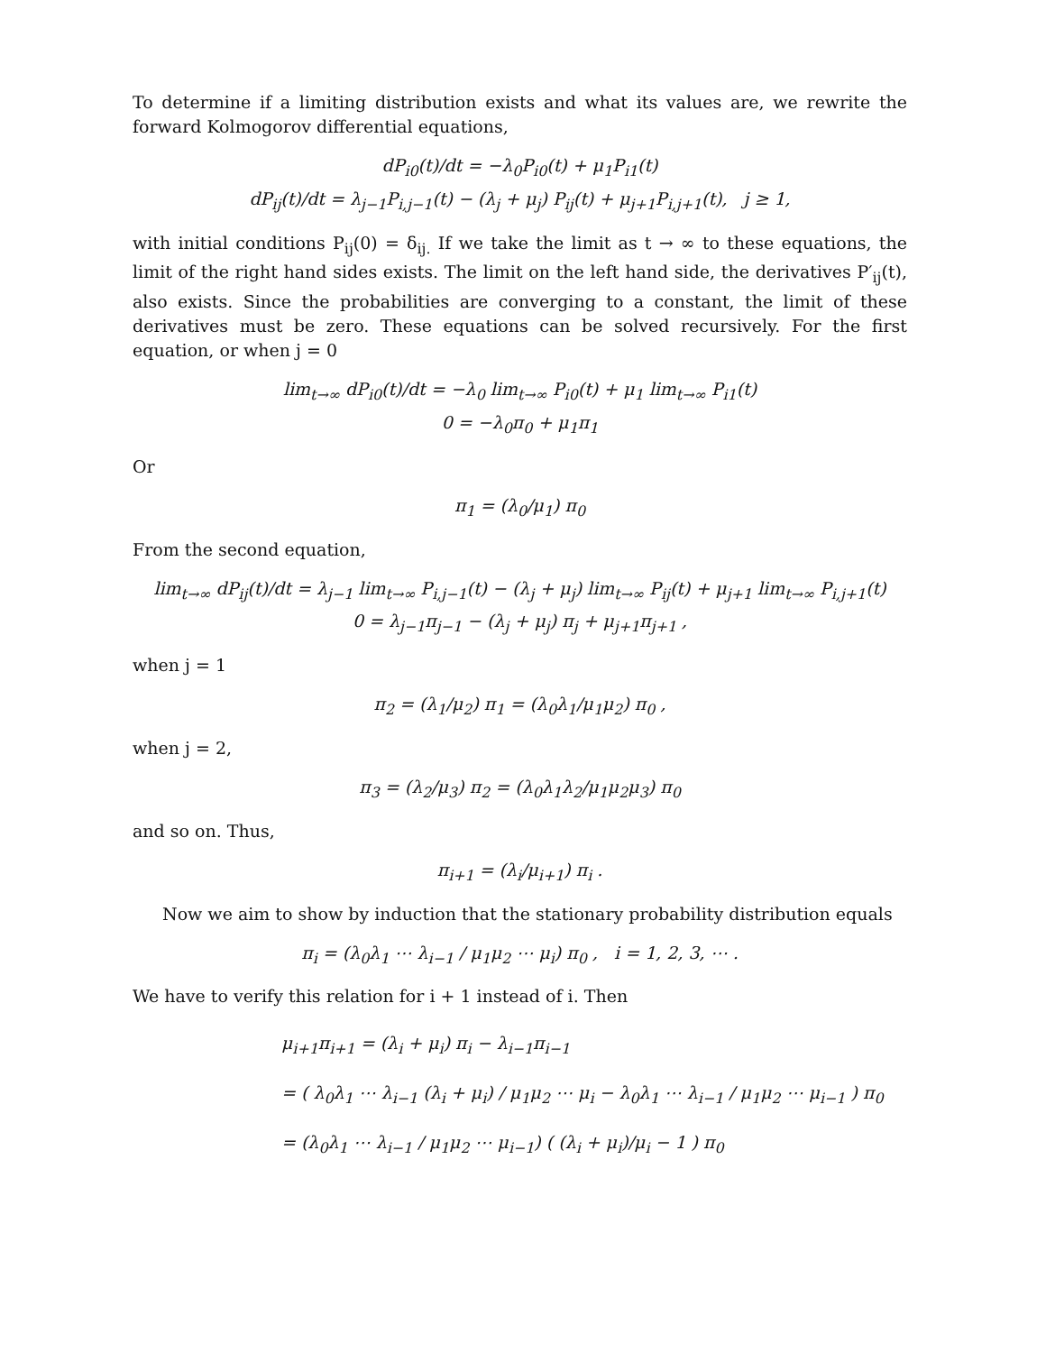To determine if a limiting distribution exists and what its values are, we rewrite the forward Kolmogorov differential equations,
dP<sub>i0</sub>(t)/dt = −λ<sub>0</sub>P<sub>i0</sub>(t) + μ<sub>1</sub>P<sub>i1</sub>(t)
dP<sub>ij</sub>(t)/dt = λ<sub>j−1</sub>P<sub>i,j−1</sub>(t) − (λ<sub>j</sub> + μ<sub>j</sub>) P<sub>ij</sub>(t) + μ<sub>j+1</sub>P<sub>i,j+1</sub>(t), j ≥ 1,
with initial conditions P<sub>ij</sub>(0) = δ<sub>ij.</sub> If we take the limit as t → ∞ to these equations, the limit of the right hand sides exists. The limit on the left hand side, the derivatives P′<sub>ij</sub>(t), also exists. Since the probabilities are converging to a constant, the limit of these derivatives must be zero. These equations can be solved recursively. For the first equation, or when j = 0
lim<sub>t→∞</sub> dP<sub>i0</sub>(t)/dt = −λ<sub>0</sub> lim<sub>t→∞</sub> P<sub>i0</sub>(t) + μ<sub>1</sub> lim<sub>t→∞</sub> P<sub>i1</sub>(t)
0 = −λ<sub>0</sub>π<sub>0</sub> + μ<sub>1</sub>π<sub>1</sub>
Or
π<sub>1</sub> = (λ<sub>0</sub>/μ<sub>1</sub>) π<sub>0</sub>
From the second equation,
lim<sub>t→∞</sub> dP<sub>ij</sub>(t)/dt = λ<sub>j−1</sub> lim<sub>t→∞</sub> P<sub>i,j−1</sub>(t) − (λ<sub>j</sub> + μ<sub>j</sub>) lim<sub>t→∞</sub> P<sub>ij</sub>(t) + μ<sub>j+1</sub> lim<sub>t→∞</sub> P<sub>i,j+1</sub>(t)
0 = λ<sub>j−1</sub>π<sub>j−1</sub> − (λ<sub>j</sub> + μ<sub>j</sub>) π<sub>j</sub> + μ<sub>j+1</sub>π<sub>j+1</sub> ,
when j = 1
π<sub>2</sub> = (λ<sub>1</sub>/μ<sub>2</sub>) π<sub>1</sub> = (λ<sub>0</sub>λ<sub>1</sub>/μ<sub>1</sub>μ<sub>2</sub>) π<sub>0</sub> ,
when j = 2,
π<sub>3</sub> = (λ<sub>2</sub>/μ<sub>3</sub>) π<sub>2</sub> = (λ<sub>0</sub>λ<sub>1</sub>λ<sub>2</sub>/μ<sub>1</sub>μ<sub>2</sub>μ<sub>3</sub>) π<sub>0</sub>
and so on. Thus,
π<sub>i+1</sub> = (λ<sub>i</sub>/μ<sub>i+1</sub>) π<sub>i</sub> .
Now we aim to show by induction that the stationary probability distribution equals
π<sub>i</sub> = (λ<sub>0</sub>λ<sub>1</sub> ⋯ λ<sub>i−1</sub> / μ<sub>1</sub>μ<sub>2</sub> ⋯ μ<sub>i</sub>) π<sub>0</sub> , i = 1, 2, 3, ⋯ .
We have to verify this relation for i + 1 instead of i. Then
μ<sub>i+1</sub>π<sub>i+1</sub> = (λ<sub>i</sub> + μ<sub>i</sub>) π<sub>i</sub> − λ<sub>i−1</sub>π<sub>i−1</sub>
= ( λ<sub>0</sub>λ<sub>1</sub> ⋯ λ<sub>i−1</sub> (λ<sub>i</sub> + μ<sub>i</sub>) / μ<sub>1</sub>μ<sub>2</sub> ⋯ μ<sub>i</sub> − λ<sub>0</sub>λ<sub>1</sub> ⋯ λ<sub>i−1</sub> / μ<sub>1</sub>μ<sub>2</sub> ⋯ μ<sub>i−1</sub> ) π<sub>0</sub>
= (λ<sub>0</sub>λ<sub>1</sub> ⋯ λ<sub>i−1</sub> / μ<sub>1</sub>μ<sub>2</sub> ⋯ μ<sub>i−1</sub>) ( (λ<sub>i</sub> + μ<sub>i</sub>)/μ<sub>i</sub> − 1 ) π<sub>0</sub>